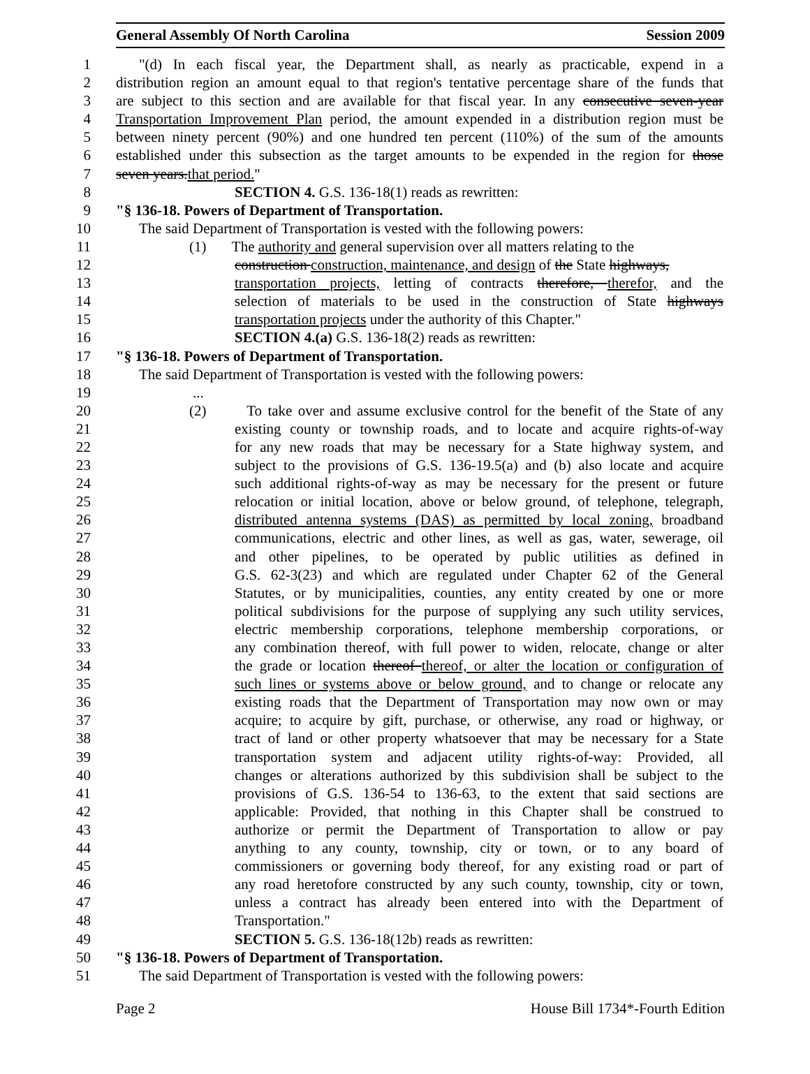General Assembly Of North Carolina Session 2009
1 "(d) In each fiscal year, the Department shall, as nearly as practicable, expend in a
2 distribution region an amount equal to that region's tentative percentage share of the funds that
3 are subject to this section and are available for that fiscal year. In any consecutive seven-year
4 Transportation Improvement Plan period, the amount expended in a distribution region must be
5 between ninety percent (90%) and one hundred ten percent (110%) of the sum of the amounts
6 established under this subsection as the target amounts to be expended in the region for those
7 seven years.that period."
8 SECTION 4. G.S. 136-18(1) reads as rewritten:
9 "§ 136-18. Powers of Department of Transportation.
10 The said Department of Transportation is vested with the following powers:
11 (1) The authority and general supervision over all matters relating to the
12 construction construction, maintenance, and design of the State highways,
13 transportation projects, letting of contracts therefore, therefor, and the
14 selection of materials to be used in the construction of State highways
15 transportation projects under the authority of this Chapter."
16 SECTION 4.(a) G.S. 136-18(2) reads as rewritten:
17 "§ 136-18. Powers of Department of Transportation.
18 The said Department of Transportation is vested with the following powers:
19...
20 (2) To take over and assume exclusive control for the benefit of the State of any
21 existing county or township roads, and to locate and acquire rights-of-way
22 for any new roads that may be necessary for a State highway system, and
23 subject to the provisions of G.S. 136-19.5(a) and (b) also locate and acquire
24 such additional rights-of-way as may be necessary for the present or future
25 relocation or initial location, above or below ground, of telephone, telegraph,
26 distributed antenna systems (DAS) as permitted by local zoning, broadband
27 communications, electric and other lines, as well as gas, water, sewerage, oil
28 and other pipelines, to be operated by public utilities as defined in
29 G.S. 62-3(23) and which are regulated under Chapter 62 of the General
30 Statutes, or by municipalities, counties, any entity created by one or more
31 political subdivisions for the purpose of supplying any such utility services,
32 electric membership corporations, telephone membership corporations, or
33 any combination thereof, with full power to widen, relocate, change or alter
34 the grade or location thereof thereof, or alter the location or configuration of
35 such lines or systems above or below ground, and to change or relocate any
36 existing roads that the Department of Transportation may now own or may
37 acquire; to acquire by gift, purchase, or otherwise, any road or highway, or
38 tract of land or other property whatsoever that may be necessary for a State
39 transportation system and adjacent utility rights-of-way: Provided, all
40 changes or alterations authorized by this subdivision shall be subject to the
41 provisions of G.S. 136-54 to 136-63, to the extent that said sections are
42 applicable: Provided, that nothing in this Chapter shall be construed to
43 authorize or permit the Department of Transportation to allow or pay
44 anything to any county, township, city or town, or to any board of
45 commissioners or governing body thereof, for any existing road or part of
46 any road heretofore constructed by any such county, township, city or town,
47 unless a contract has already been entered into with the Department of
48 Transportation."
49 SECTION 5. G.S. 136-18(12b) reads as rewritten:
50 "§ 136-18. Powers of Department of Transportation.
51 The said Department of Transportation is vested with the following powers:
Page 2 House Bill 1734*-Fourth Edition